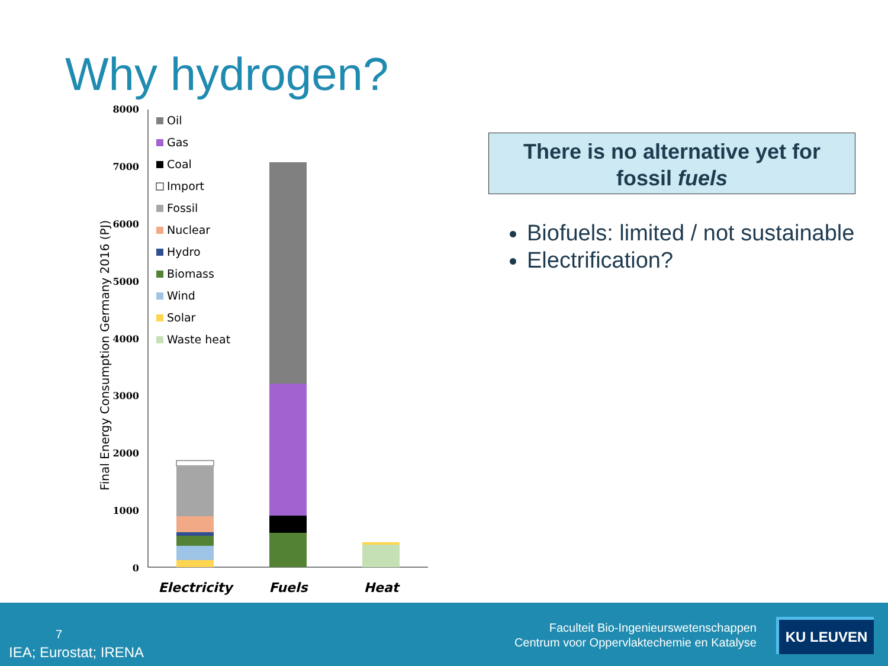Why hydrogen?
8000
7000
6000
5000
4000
3000
2000
1000
0
Final Energy Consumption Germany 2016 (PJ)
Oil
Gas
Coal
Import
Fossil
Nuclear
Hydro
Biomass
Wind
Solar
Waste heat
Electricity
Fuels
Heat
There is no alternative yet for
fossil fuels
Biofuels: limited / not sustainable
Electrification?
7
IEA; Eurostat; IRENA
Faculteit Bio-Ingenieurswetenschappen
Centrum voor Oppervlaktechemie en Katalyse
KU LEUVEN